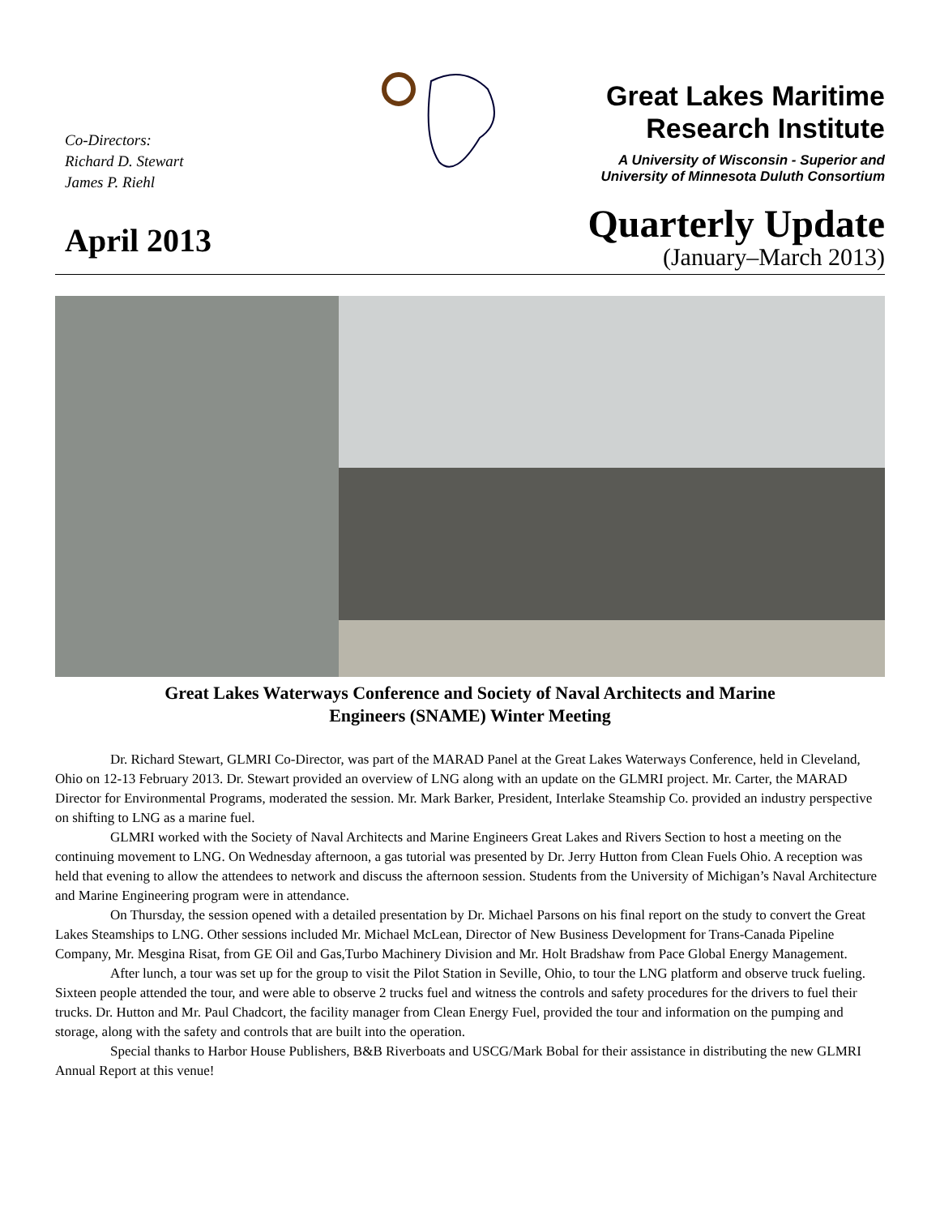Co-Directors:
Richard D. Stewart
James P. Riehl
Great Lakes Maritime
Research Institute
A University of Wisconsin - Superior and
University of Minnesota Duluth Consortium
April 2013
Quarterly Update
(January–March 2013)
Great Lakes Waterways Conference and Society of Naval Architects and Marine
Engineers (SNAME) Winter Meeting
Dr. Richard Stewart, GLMRI Co-Director, was part of the MARAD Panel at the Great Lakes Waterways Conference, held in Cleveland, Ohio on 12-13 February 2013. Dr. Stewart provided an overview of LNG along with an update on the GLMRI project. Mr. Carter, the MARAD Director for Environmental Programs, moderated the session. Mr. Mark Barker, President, Interlake Steamship Co. provided an industry perspective on shifting to LNG as a marine fuel.
GLMRI worked with the Society of Naval Architects and Marine Engineers Great Lakes and Rivers Section to host a meeting on the continuing movement to LNG. On Wednesday afternoon, a gas tutorial was presented by Dr. Jerry Hutton from Clean Fuels Ohio. A reception was held that evening to allow the attendees to network and discuss the afternoon session. Students from the University of Michigan’s Naval Architecture and Marine Engineering program were in attendance.
On Thursday, the session opened with a detailed presentation by Dr. Michael Parsons on his final report on the study to convert the Great Lakes Steamships to LNG. Other sessions included Mr. Michael McLean, Director of New Business Development for Trans-Canada Pipeline Company, Mr. Mesgina Risat, from GE Oil and Gas,Turbo Machinery Division and Mr. Holt Bradshaw from Pace Global Energy Management.
After lunch, a tour was set up for the group to visit the Pilot Station in Seville, Ohio, to tour the LNG platform and observe truck fueling. Sixteen people attended the tour, and were able to observe 2 trucks fuel and witness the controls and safety procedures for the drivers to fuel their trucks. Dr. Hutton and Mr. Paul Chadcort, the facility manager from Clean Energy Fuel, provided the tour and information on the pumping and storage, along with the safety and controls that are built into the operation.
Special thanks to Harbor House Publishers, B&B Riverboats and USCG/Mark Bobal for their assistance in distributing the new GLMRI Annual Report at this venue!